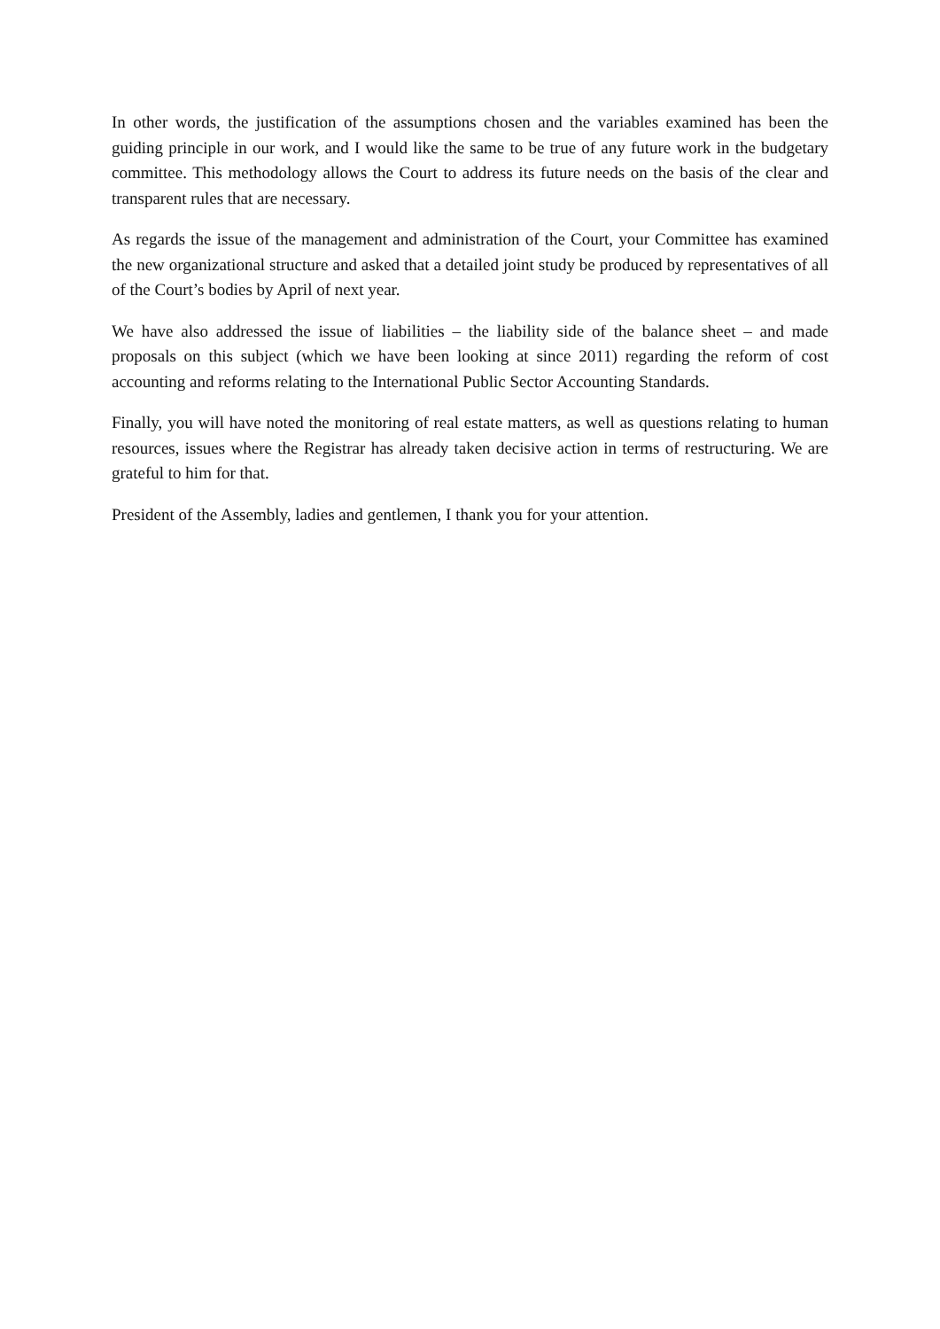In other words, the justification of the assumptions chosen and the variables examined has been the guiding principle in our work, and I would like the same to be true of any future work in the budgetary committee. This methodology allows the Court to address its future needs on the basis of the clear and transparent rules that are necessary.
As regards the issue of the management and administration of the Court, your Committee has examined the new organizational structure and asked that a detailed joint study be produced by representatives of all of the Court’s bodies by April of next year.
We have also addressed the issue of liabilities – the liability side of the balance sheet – and made proposals on this subject (which we have been looking at since 2011) regarding the reform of cost accounting and reforms relating to the International Public Sector Accounting Standards.
Finally, you will have noted the monitoring of real estate matters, as well as questions relating to human resources, issues where the Registrar has already taken decisive action in terms of restructuring. We are grateful to him for that.
President of the Assembly, ladies and gentlemen, I thank you for your attention.